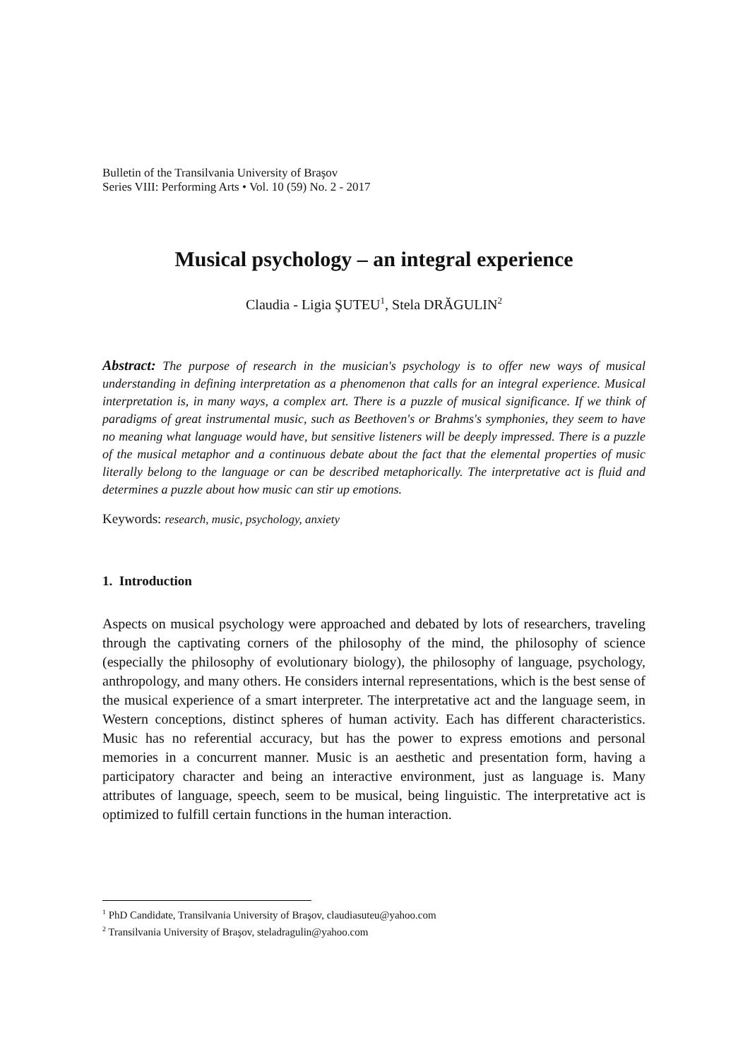Bulletin of the Transilvania University of Braşov
Series VIII: Performing Arts • Vol. 10 (59) No. 2 - 2017
Musical psychology – an integral experience
Claudia - Ligia ŞUTEU<sup>1</sup>, Stela DRĂGULIN<sup>2</sup>
Abstract: The purpose of research in the musician's psychology is to offer new ways of musical understanding in defining interpretation as a phenomenon that calls for an integral experience. Musical interpretation is, in many ways, a complex art. There is a puzzle of musical significance. If we think of paradigms of great instrumental music, such as Beethoven's or Brahms's symphonies, they seem to have no meaning what language would have, but sensitive listeners will be deeply impressed. There is a puzzle of the musical metaphor and a continuous debate about the fact that the elemental properties of music literally belong to the language or can be described metaphorically. The interpretative act is fluid and determines a puzzle about how music can stir up emotions.
Keywords: research, music, psychology, anxiety
1. Introduction
Aspects on musical psychology were approached and debated by lots of researchers, traveling through the captivating corners of the philosophy of the mind, the philosophy of science (especially the philosophy of evolutionary biology), the philosophy of language, psychology, anthropology, and many others. He considers internal representations, which is the best sense of the musical experience of a smart interpreter. The interpretative act and the language seem, in Western conceptions, distinct spheres of human activity. Each has different characteristics. Music has no referential accuracy, but has the power to express emotions and personal memories in a concurrent manner. Music is an aesthetic and presentation form, having a participatory character and being an interactive environment, just as language is. Many attributes of language, speech, seem to be musical, being linguistic. The interpretative act is optimized to fulfill certain functions in the human interaction.
<sup>1</sup> PhD Candidate, Transilvania University of Braşov, claudiasuteu@yahoo.com
<sup>2</sup> Transilvania University of Braşov, steladragulin@yahoo.com